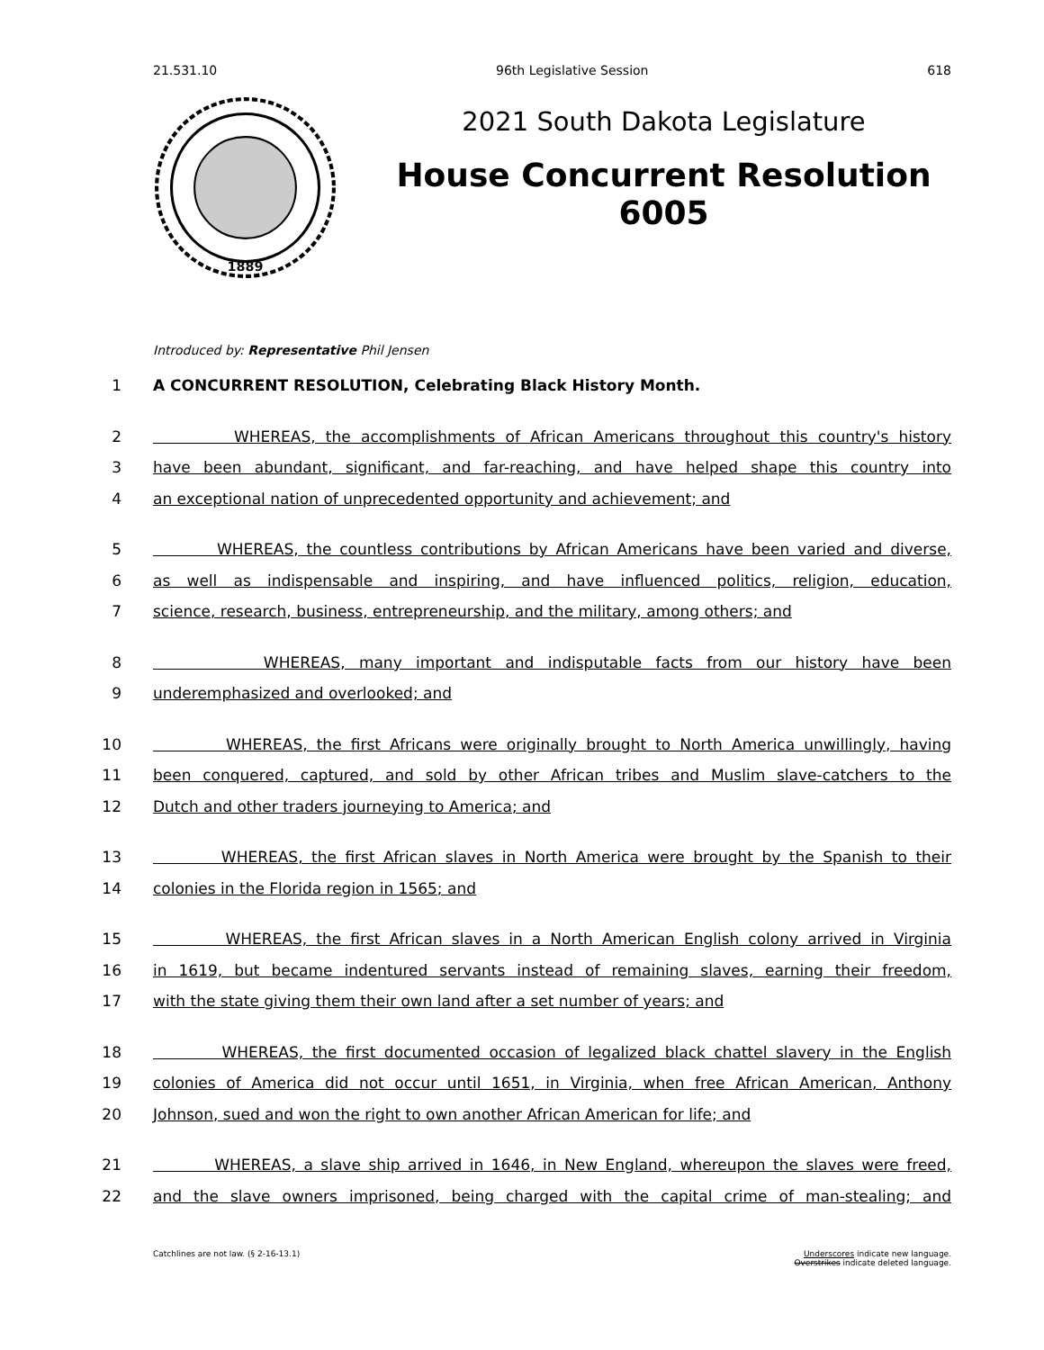21.531.10 96th Legislative Session 618
1889
2021 South Dakota Legislature
House Concurrent Resolution
6005
Introduced by: Representative Phil Jensen
1 A CONCURRENT RESOLUTION, Celebrating Black History Month.
2 WHEREAS, the accomplishments of African Americans throughout this country's history
3 have been abundant, significant, and far-reaching, and have helped shape this country into
4 an exceptional nation of unprecedented opportunity and achievement; and
5 WHEREAS, the countless contributions by African Americans have been varied and diverse,
6 as well as indispensable and inspiring, and have influenced politics, religion, education,
7 science, research, business, entrepreneurship, and the military, among others; and
8 WHEREAS, many important and indisputable facts from our history have been
9 underemphasized and overlooked; and
10 WHEREAS, the first Africans were originally brought to North America unwillingly, having
11 been conquered, captured, and sold by other African tribes and Muslim slave-catchers to the
12 Dutch and other traders journeying to America; and
13 WHEREAS, the first African slaves in North America were brought by the Spanish to their
14 colonies in the Florida region in 1565; and
15 WHEREAS, the first African slaves in a North American English colony arrived in Virginia
16 in 1619, but became indentured servants instead of remaining slaves, earning their freedom,
17 with the state giving them their own land after a set number of years; and
18 WHEREAS, the first documented occasion of legalized black chattel slavery in the English
19 colonies of America did not occur until 1651, in Virginia, when free African American, Anthony
20 Johnson, sued and won the right to own another African American for life; and
21 WHEREAS, a slave ship arrived in 1646, in New England, whereupon the slaves were freed,
22 and the slave owners imprisoned, being charged with the capital crime of man-stealing; and
Catchlines are not law. (§ 2-16-13.1) Underscores indicate new language.
Overstrikes indicate deleted language.